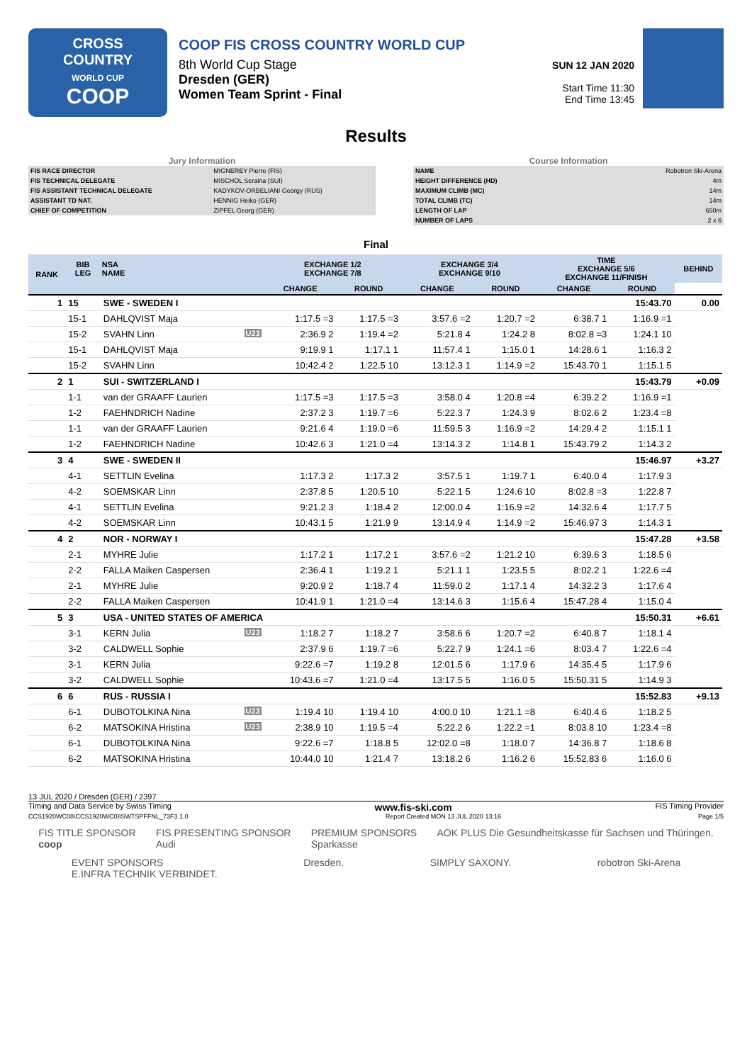CROSS
COUNTRY
WORLD CUP
COOP
COOP FIS CROSS COUNTRY WORLD CUP
8th World Cup Stage
Dresden (GER)
Women Team Sprint - Final
SUN 12 JAN 2020
Start Time 11:30
End Time 13:45
Results
Jury Information
| FIS RACE DIRECTOR | MIGNEREY Pierre (FIS) |
| FIS TECHNICAL DELEGATE | MISCHOL Seraina (SUI) |
| FIS ASSISTANT TECHNICAL DELEGATE | KADYKOV-ORBELIANI Georgy (RUS) |
| ASSISTANT TD NAT. | HENNIG Heiko (GER) |
| CHIEF OF COMPETITION | ZIPFEL Georg (GER) |
Course Information
| NAME | Robotron Ski-Arena |
| HEIGHT DIFFERENCE (HD) | 4m |
| MAXIMUM CLIMB (MC) | 14m |
| TOTAL CLIMB (TC) | 14m |
| LENGTH OF LAP | 650m |
| NUMBER OF LAPS | 2 x 6 |
Final
| RANK | BIB LEG | NSA NAME | EXCHANGE 1/2 EXCHANGE 7/8 | | EXCHANGE 3/4 EXCHANGE 9/10 | | TIME EXCHANGE 5/6 EXCHANGE 11/FINISH | | BEHIND |
| --- | --- | --- | --- | --- | --- | --- | --- | --- | --- |
| | | | CHANGE | ROUND | CHANGE | ROUND | CHANGE | ROUND | |
| 1 | 15 | SWE - SWEDEN I | | | | | 15:43.70 | | 0.00 |
| | 15-1 | DAHLQVIST Maja | 1:17.5 =3 | 1:17.5 =3 | 3:57.6 =2 | 1:20.7 =2 | 6:38.7 1 | 1:16.9 =1 | |
| | 15-2 | SVAHN Linn U23 | 2:36.9 2 | 1:19.4 =2 | 5:21.8 4 | 1:24.2 8 | 8:02.8 =3 | 1:24.1 10 | |
| | 15-1 | DAHLQVIST Maja | 9:19.9 1 | 1:17.1 1 | 11:57.4 1 | 1:15.0 1 | 14:28.6 1 | 1:16.3 2 | |
| | 15-2 | SVAHN Linn | 10:42.4 2 | 1:22.5 10 | 13:12.3 1 | 1:14.9 =2 | 15:43.70 1 | 1:15.1 5 | |
| 2 | 1 | SUI - SWITZERLAND I | | | | | 15:43.79 | | +0.09 |
| | 1-1 | van der GRAAFF Laurien | 1:17.5 =3 | 1:17.5 =3 | 3:58.0 4 | 1:20.8 =4 | 6:39.2 2 | 1:16.9 =1 | |
| | 1-2 | FAEHNDRICH Nadine | 2:37.2 3 | 1:19.7 =6 | 5:22.3 7 | 1:24.3 9 | 8:02.6 2 | 1:23.4 =8 | |
| | 1-1 | van der GRAAFF Laurien | 9:21.6 4 | 1:19.0 =6 | 11:59.5 3 | 1:16.9 =2 | 14:29.4 2 | 1:15.1 1 | |
| | 1-2 | FAEHNDRICH Nadine | 10:42.6 3 | 1:21.0 =4 | 13:14.3 2 | 1:14.8 1 | 15:43.79 2 | 1:14.3 2 | |
| 3 | 4 | SWE - SWEDEN II | | | | | 15:46.97 | | +3.27 |
| | 4-1 | SETTLIN Evelina | 1:17.3 2 | 1:17.3 2 | 3:57.5 1 | 1:19.7 1 | 6:40.0 4 | 1:17.9 3 | |
| | 4-2 | SOEMSKAR Linn | 2:37.8 5 | 1:20.5 10 | 5:22.1 5 | 1:24.6 10 | 8:02.8 =3 | 1:22.8 7 | |
| | 4-1 | SETTLIN Evelina | 9:21.2 3 | 1:18.4 2 | 12:00.0 4 | 1:16.9 =2 | 14:32.6 4 | 1:17.7 5 | |
| | 4-2 | SOEMSKAR Linn | 10:43.1 5 | 1:21.9 9 | 13:14.9 4 | 1:14.9 =2 | 15:46.97 3 | 1:14.3 1 | |
| 4 | 2 | NOR - NORWAY I | | | | | 15:47.28 | | +3.58 |
| | 2-1 | MYHRE Julie | 1:17.2 1 | 1:17.2 1 | 3:57.6 =2 | 1:21.2 10 | 6:39.6 3 | 1:18.5 6 | |
| | 2-2 | FALLA Maiken Caspersen | 2:36.4 1 | 1:19.2 1 | 5:21.1 1 | 1:23.5 5 | 8:02.2 1 | 1:22.6 =4 | |
| | 2-1 | MYHRE Julie | 9:20.9 2 | 1:18.7 4 | 11:59.0 2 | 1:17.1 4 | 14:32.2 3 | 1:17.6 4 | |
| | 2-2 | FALLA Maiken Caspersen | 10:41.9 1 | 1:21.0 =4 | 13:14.6 3 | 1:15.6 4 | 15:47.28 4 | 1:15.0 4 | |
| 5 | 3 | USA - UNITED STATES OF AMERICA | | | | | 15:50.31 | | +6.61 |
| | 3-1 | KERN Julia U23 | 1:18.2 7 | 1:18.2 7 | 3:58.6 6 | 1:20.7 =2 | 6:40.8 7 | 1:18.1 4 | |
| | 3-2 | CALDWELL Sophie | 2:37.9 6 | 1:19.7 =6 | 5:22.7 9 | 1:24.1 =6 | 8:03.4 7 | 1:22.6 =4 | |
| | 3-1 | KERN Julia | 9:22.6 =7 | 1:19.2 8 | 12:01.5 6 | 1:17.9 6 | 14:35.4 5 | 1:17.9 6 | |
| | 3-2 | CALDWELL Sophie | 10:43.6 =7 | 1:21.0 =4 | 13:17.5 5 | 1:16.0 5 | 15:50.31 5 | 1:14.9 3 | |
| 6 | 6 | RUS - RUSSIA I | | | | | 15:52.83 | | +9.13 |
| | 6-1 | DUBOTOLKINA Nina U23 | 1:19.4 10 | 1:19.4 10 | 4:00.0 10 | 1:21.1 =8 | 6:40.4 6 | 1:18.2 5 | |
| | 6-2 | MATSOKINA Hristina U23 | 2:38.9 10 | 1:19.5 =4 | 5:22.2 6 | 1:22.2 =1 | 8:03.8 10 | 1:23.4 =8 | |
| | 6-1 | DUBOTOLKINA Nina | 9:22.6 =7 | 1:18.8 5 | 12:02.0 =8 | 1:18.0 7 | 14:36.8 7 | 1:18.6 8 | |
| | 6-2 | MATSOKINA Hristina | 10:44.0 10 | 1:21.4 7 | 13:18.2 6 | 1:16.2 6 | 15:52.83 6 | 1:16.0 6 | |
13 JUL 2020 / Dresden (GER) / 2397
Timing and Data Service by Swiss Timing www.fis-ski.com FIS Timing Provider
CCS1920WC08\CCS1920WC08SWTSPFFNL_73F3 1.0 Report Created MON 13 JUL 2020 13:16 Page 1/5
FIS TITLE SPONSOR
coop FIS PRESENTING SPONSOR
Audi PREMIUM SPONSORS
Sparkasse AOK PLUS Die Gesundheitskasse für Sachsen und Thüringen.
EVENT SPONSORS
E.INFRA TECHNIK VERBINDET. Dresden. SIMPLY SAXONY. robotron Ski-Arena